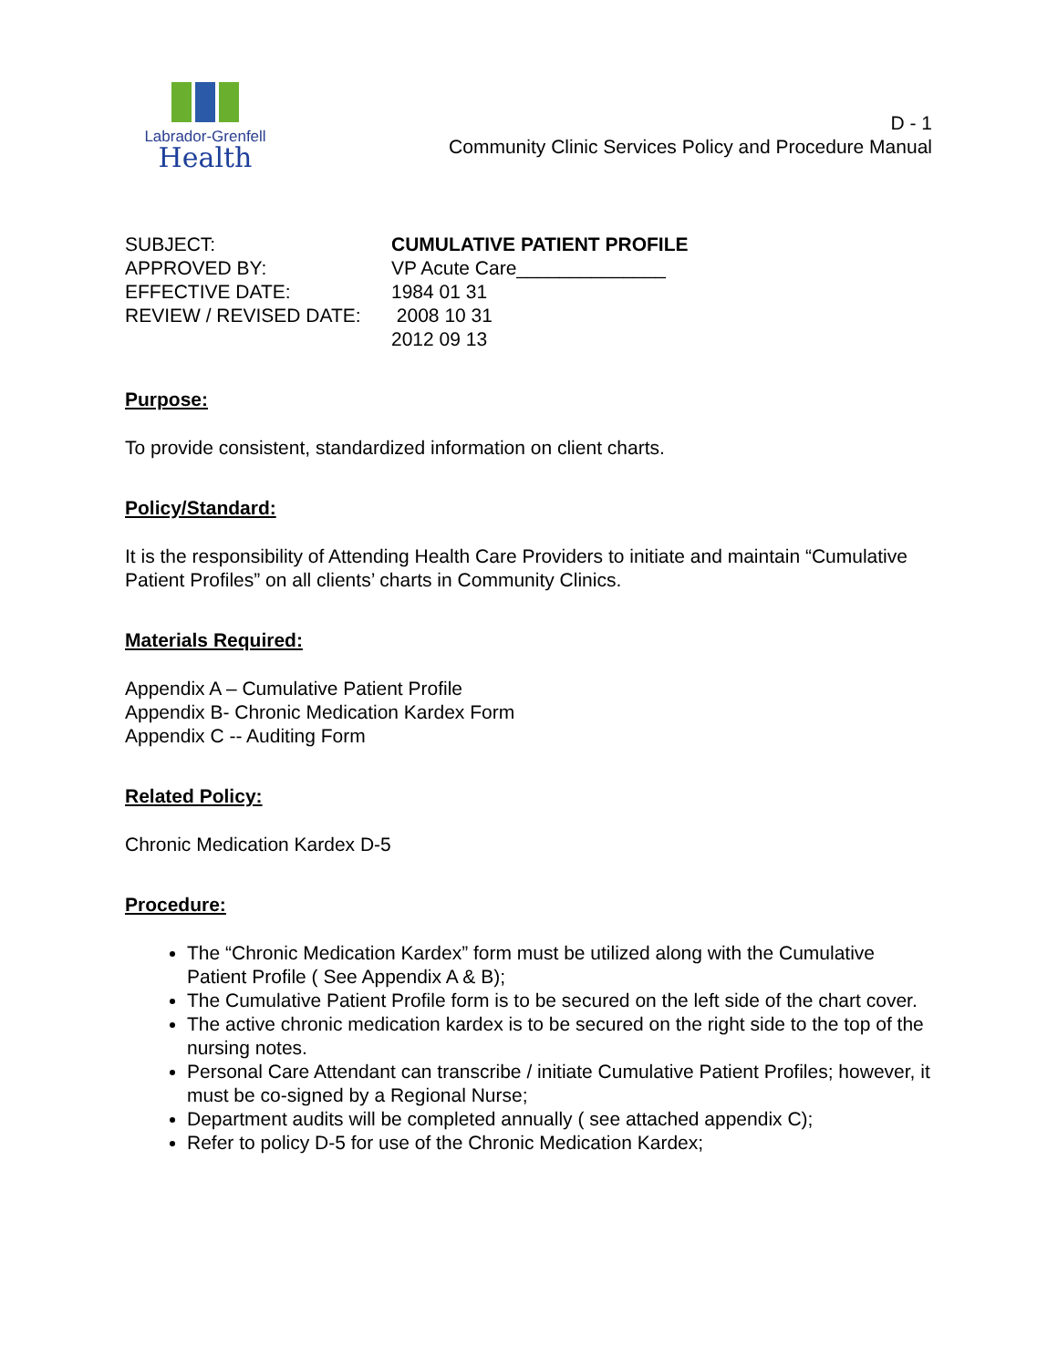Labrador-Grenfell
Health
D - 1
Community Clinic Services Policy and Procedure Manual
| SUBJECT: | CUMULATIVE PATIENT PROFILE |
| APPROVED BY: | VP Acute Care______________ |
| EFFECTIVE DATE: | 1984 01 31 |
| REVIEW / REVISED DATE: | 2008 10 31 |
| | 2012 09 13 |
Purpose:
To provide consistent, standardized information on client charts.
Policy/Standard:
It is the responsibility of Attending Health Care Providers to initiate and maintain “Cumulative Patient Profiles” on all clients’ charts in Community Clinics.
Materials Required:
Appendix A – Cumulative Patient Profile
Appendix B- Chronic Medication Kardex Form
Appendix C -- Auditing Form
Related Policy:
Chronic Medication Kardex D-5
Procedure:
The “Chronic Medication Kardex” form must be utilized along with the Cumulative Patient Profile ( See Appendix A & B);
The Cumulative Patient Profile form is to be secured on the left side of the chart cover.
The active chronic medication kardex is to be secured on the right side to the top of the nursing notes.
Personal Care Attendant can transcribe / initiate Cumulative Patient Profiles; however, it must be co-signed by a Regional Nurse;
Department audits will be completed annually ( see attached appendix C);
Refer to policy D-5 for use of the Chronic Medication Kardex;